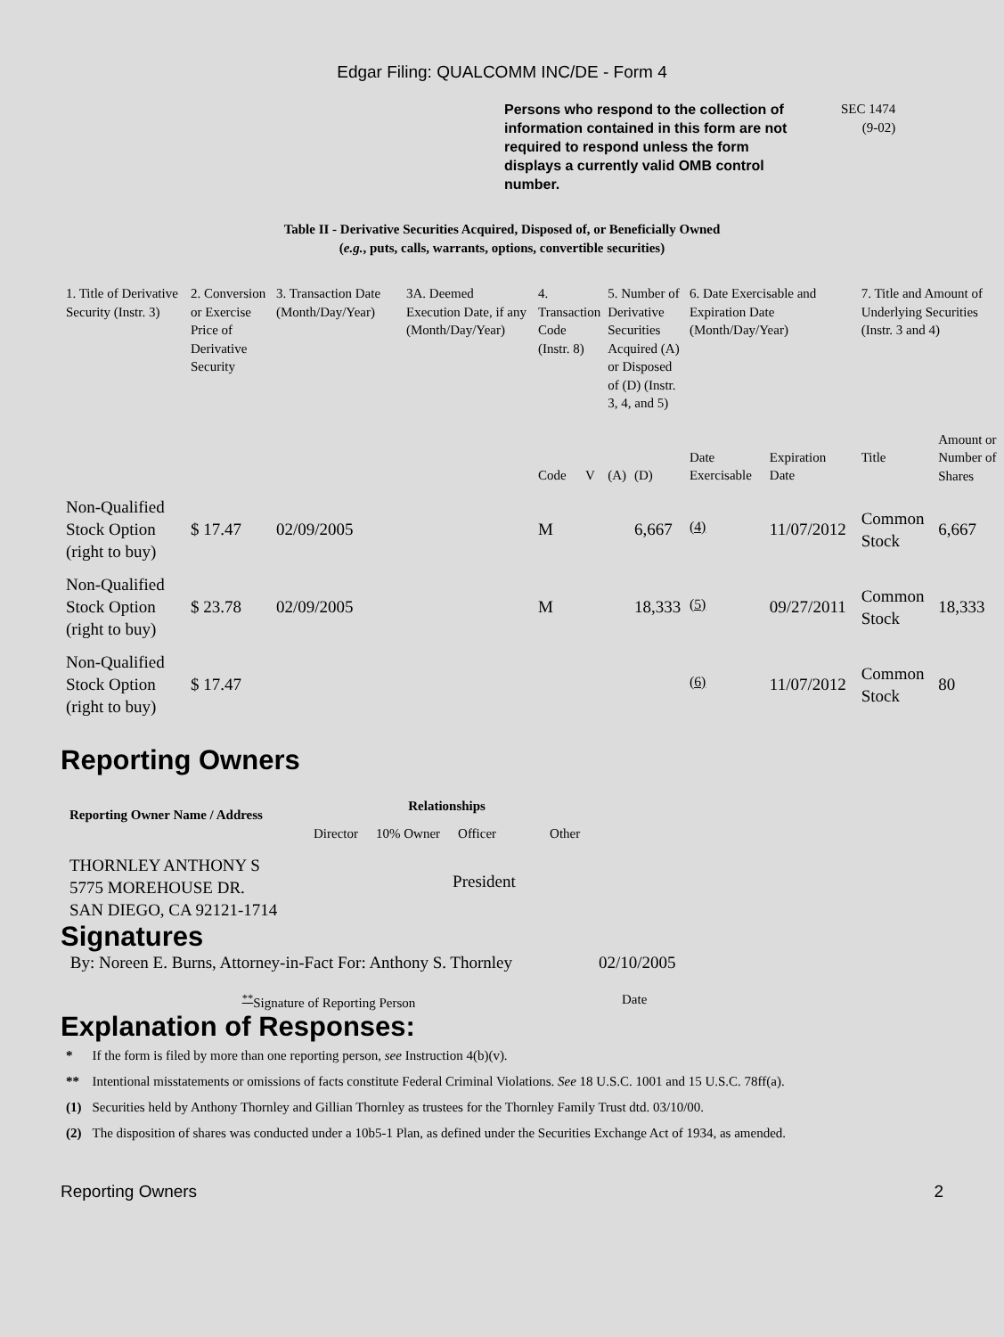Edgar Filing: QUALCOMM INC/DE - Form 4
Persons who respond to the collection of information contained in this form are not required to respond unless the form displays a currently valid OMB control number.
SEC 1474
(9-02)
Table II - Derivative Securities Acquired, Disposed of, or Beneficially Owned
(e.g., puts, calls, warrants, options, convertible securities)
| 1. Title of Derivative Security (Instr. 3) | 2. Conversion or Exercise Price of Derivative Security | 3. Transaction Date (Month/Day/Year) | 3A. Deemed Execution Date, if any (Month/Day/Year) | 4. Transaction Code (Instr. 8) | | 5. Number of Derivative Securities Acquired (A) or Disposed of (D) (Instr. 3, 4, and 5) | | 6. Date Exercisable and Expiration Date (Month/Day/Year) | | 7. Title and Amount of Underlying Securities (Instr. 3 and 4) | |
| --- | --- | --- | --- | --- | --- | --- | --- | --- | --- | --- | --- |
| | | | | Code | V | (A) | (D) | Date Exercisable | Expiration Date | Title | Amount or Number of Shares |
| Non-Qualified Stock Option (right to buy) | $ 17.47 | 02/09/2005 | | M | | | 6,667 | <sup>(4)</sup> | 11/07/2012 | Common Stock | 6,667 |
| Non-Qualified Stock Option (right to buy) | $ 23.78 | 02/09/2005 | | M | | | 18,333 | <sup>(5)</sup> | 09/27/2011 | Common Stock | 18,333 |
| Non-Qualified Stock Option (right to buy) | $ 17.47 | | | | | | | <sup>(6)</sup> | 11/07/2012 | Common Stock | 80 |
Reporting Owners
| Reporting Owner Name / Address | Relationships | | | |
| --- | --- | --- | --- | --- |
| | Director | 10% Owner | Officer | Other |
| THORNLEY ANTHONY S 5775 MOREHOUSE DR. SAN DIEGO, CA 92121-1714 | | | President | |
Signatures
| By: Noreen E. Burns, Attorney-in-Fact For: Anthony S. Thornley | 02/10/2005 |
| <sup>**</sup> Signature of Reporting Person | Date |
Explanation of Responses:
| * | If the form is filed by more than one reporting person, see Instruction 4(b)(v). |
| ** | Intentional misstatements or omissions of facts constitute Federal Criminal Violations. See 18 U.S.C. 1001 and 15 U.S.C. 78ff(a). |
| (1) | Securities held by Anthony Thornley and Gillian Thornley as trustees for the Thornley Family Trust dtd. 03/10/00. |
| (2) | The disposition of shares was conducted under a 10b5-1 Plan, as defined under the Securities Exchange Act of 1934, as amended. |
Reporting Owners 2